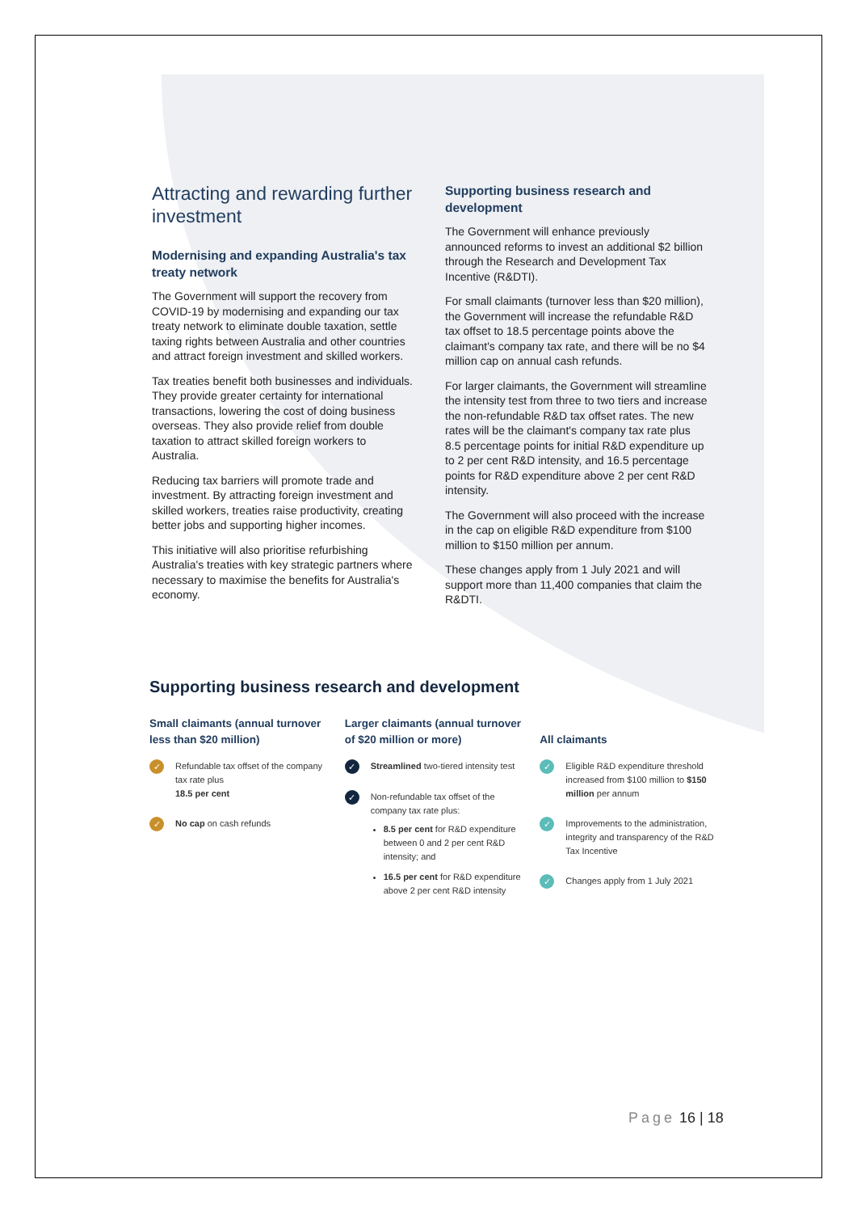Attracting and rewarding further investment
Modernising and expanding Australia's tax treaty network
The Government will support the recovery from COVID-19 by modernising and expanding our tax treaty network to eliminate double taxation, settle taxing rights between Australia and other countries and attract foreign investment and skilled workers.
Tax treaties benefit both businesses and individuals. They provide greater certainty for international transactions, lowering the cost of doing business overseas. They also provide relief from double taxation to attract skilled foreign workers to Australia.
Reducing tax barriers will promote trade and investment. By attracting foreign investment and skilled workers, treaties raise productivity, creating better jobs and supporting higher incomes.
This initiative will also prioritise refurbishing Australia's treaties with key strategic partners where necessary to maximise the benefits for Australia's economy.
Supporting business research and development
The Government will enhance previously announced reforms to invest an additional $2 billion through the Research and Development Tax Incentive (R&DTI).
For small claimants (turnover less than $20 million), the Government will increase the refundable R&D tax offset to 18.5 percentage points above the claimant's company tax rate, and there will be no $4 million cap on annual cash refunds.
For larger claimants, the Government will streamline the intensity test from three to two tiers and increase the non-refundable R&D tax offset rates. The new rates will be the claimant's company tax rate plus 8.5 percentage points for initial R&D expenditure up to 2 per cent R&D intensity, and 16.5 percentage points for R&D expenditure above 2 per cent R&D intensity.
The Government will also proceed with the increase in the cap on eligible R&D expenditure from $100 million to $150 million per annum.
These changes apply from 1 July 2021 and will support more than 11,400 companies that claim the R&DTI.
Supporting business research and development
Small claimants (annual turnover less than $20 million)
✓
Refundable tax offset of the company tax rate plus
18.5 per cent
✓
No cap on cash refunds
Larger claimants (annual turnover of $20 million or more)
✓
Streamlined two-tiered intensity test
✓
Non-refundable tax offset of the company tax rate plus:
8.5 per cent for R&D expenditure between 0 and 2 per cent R&D intensity; and
16.5 per cent for R&D expenditure above 2 per cent R&D intensity
All claimants
✓
Eligible R&D expenditure threshold increased from $100 million to $150 million per annum
✓
Improvements to the administration, integrity and transparency of the R&D Tax Incentive
✓
Changes apply from 1 July 2021
Page 16 | 18